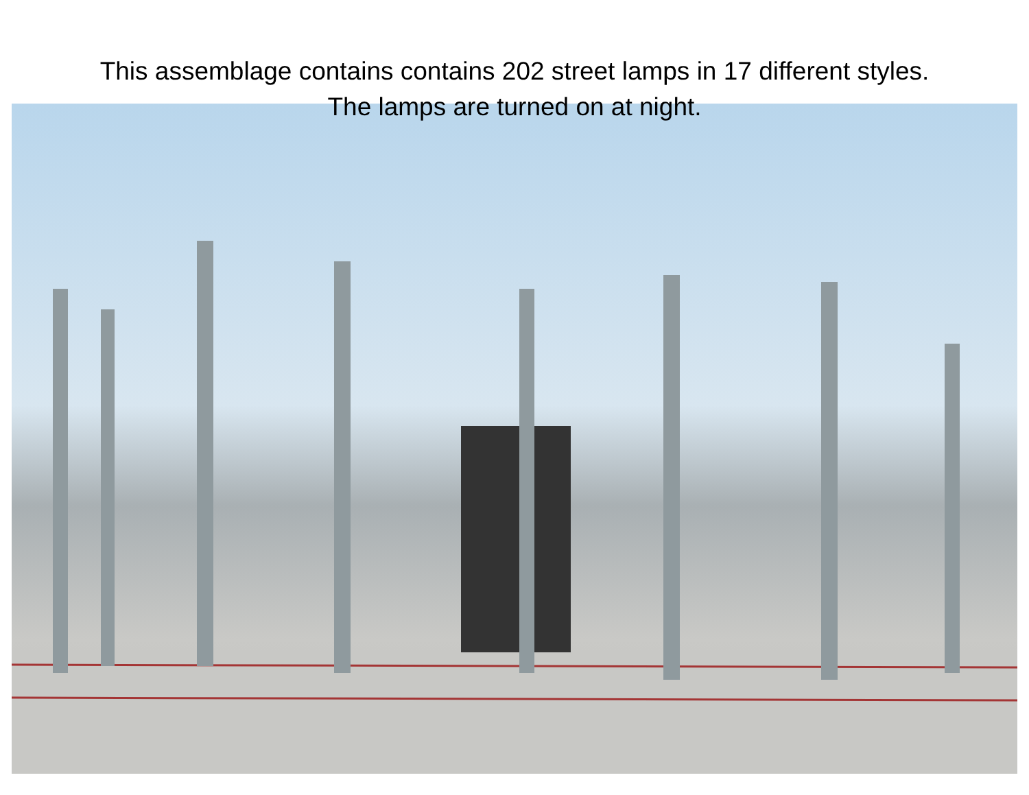This assemblage contains contains 202 street lamps in 17 different styles. The lamps are turned on at night.